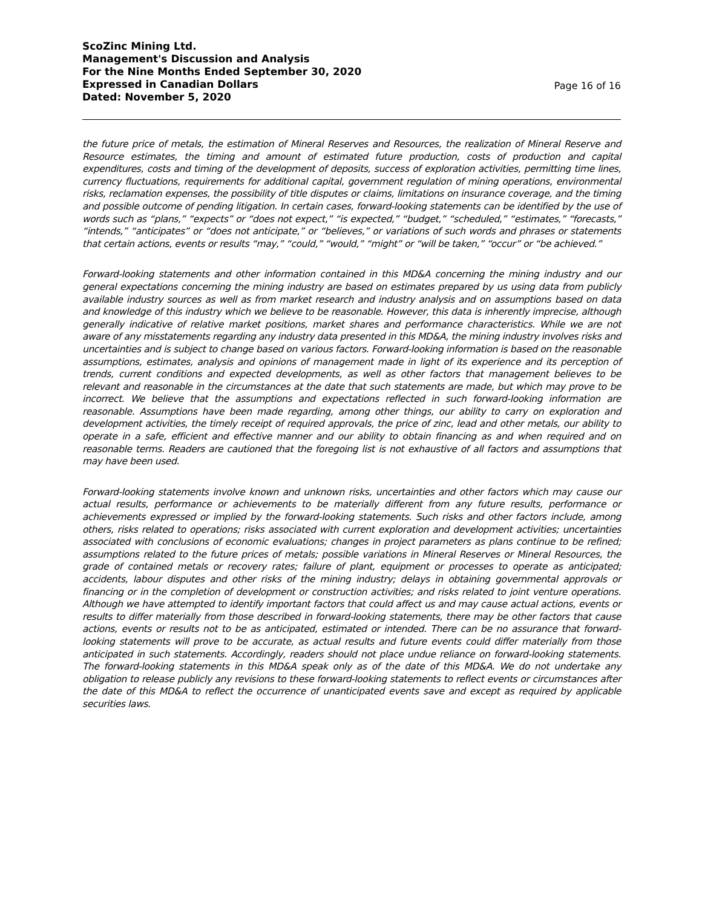ScoZinc Mining Ltd.
Management's Discussion and Analysis
For the Nine Months Ended September 30, 2020
Expressed in Canadian Dollars
Dated: November 5, 2020
Page 16 of 16
the future price of metals, the estimation of Mineral Reserves and Resources, the realization of Mineral Reserve and Resource estimates, the timing and amount of estimated future production, costs of production and capital expenditures, costs and timing of the development of deposits, success of exploration activities, permitting time lines, currency fluctuations, requirements for additional capital, government regulation of mining operations, environmental risks, reclamation expenses, the possibility of title disputes or claims, limitations on insurance coverage, and the timing and possible outcome of pending litigation. In certain cases, forward-looking statements can be identified by the use of words such as “plans,” “expects” or “does not expect,” “is expected,” “budget,” “scheduled,” “estimates,” “forecasts,” “intends,” “anticipates” or “does not anticipate,” or “believes,” or variations of such words and phrases or statements that certain actions, events or results “may,” “could,” “would,” “might” or “will be taken,” “occur” or “be achieved.”
Forward-looking statements and other information contained in this MD&A concerning the mining industry and our general expectations concerning the mining industry are based on estimates prepared by us using data from publicly available industry sources as well as from market research and industry analysis and on assumptions based on data and knowledge of this industry which we believe to be reasonable. However, this data is inherently imprecise, although generally indicative of relative market positions, market shares and performance characteristics. While we are not aware of any misstatements regarding any industry data presented in this MD&A, the mining industry involves risks and uncertainties and is subject to change based on various factors. Forward-looking information is based on the reasonable assumptions, estimates, analysis and opinions of management made in light of its experience and its perception of trends, current conditions and expected developments, as well as other factors that management believes to be relevant and reasonable in the circumstances at the date that such statements are made, but which may prove to be incorrect. We believe that the assumptions and expectations reflected in such forward-looking information are reasonable. Assumptions have been made regarding, among other things, our ability to carry on exploration and development activities, the timely receipt of required approvals, the price of zinc, lead and other metals, our ability to operate in a safe, efficient and effective manner and our ability to obtain financing as and when required and on reasonable terms. Readers are cautioned that the foregoing list is not exhaustive of all factors and assumptions that may have been used.
Forward-looking statements involve known and unknown risks, uncertainties and other factors which may cause our actual results, performance or achievements to be materially different from any future results, performance or achievements expressed or implied by the forward-looking statements. Such risks and other factors include, among others, risks related to operations; risks associated with current exploration and development activities; uncertainties associated with conclusions of economic evaluations; changes in project parameters as plans continue to be refined; assumptions related to the future prices of metals; possible variations in Mineral Reserves or Mineral Resources, the grade of contained metals or recovery rates; failure of plant, equipment or processes to operate as anticipated; accidents, labour disputes and other risks of the mining industry; delays in obtaining governmental approvals or financing or in the completion of development or construction activities; and risks related to joint venture operations. Although we have attempted to identify important factors that could affect us and may cause actual actions, events or results to differ materially from those described in forward-looking statements, there may be other factors that cause actions, events or results not to be as anticipated, estimated or intended. There can be no assurance that forward-looking statements will prove to be accurate, as actual results and future events could differ materially from those anticipated in such statements. Accordingly, readers should not place undue reliance on forward-looking statements. The forward-looking statements in this MD&A speak only as of the date of this MD&A. We do not undertake any obligation to release publicly any revisions to these forward-looking statements to reflect events or circumstances after the date of this MD&A to reflect the occurrence of unanticipated events save and except as required by applicable securities laws.